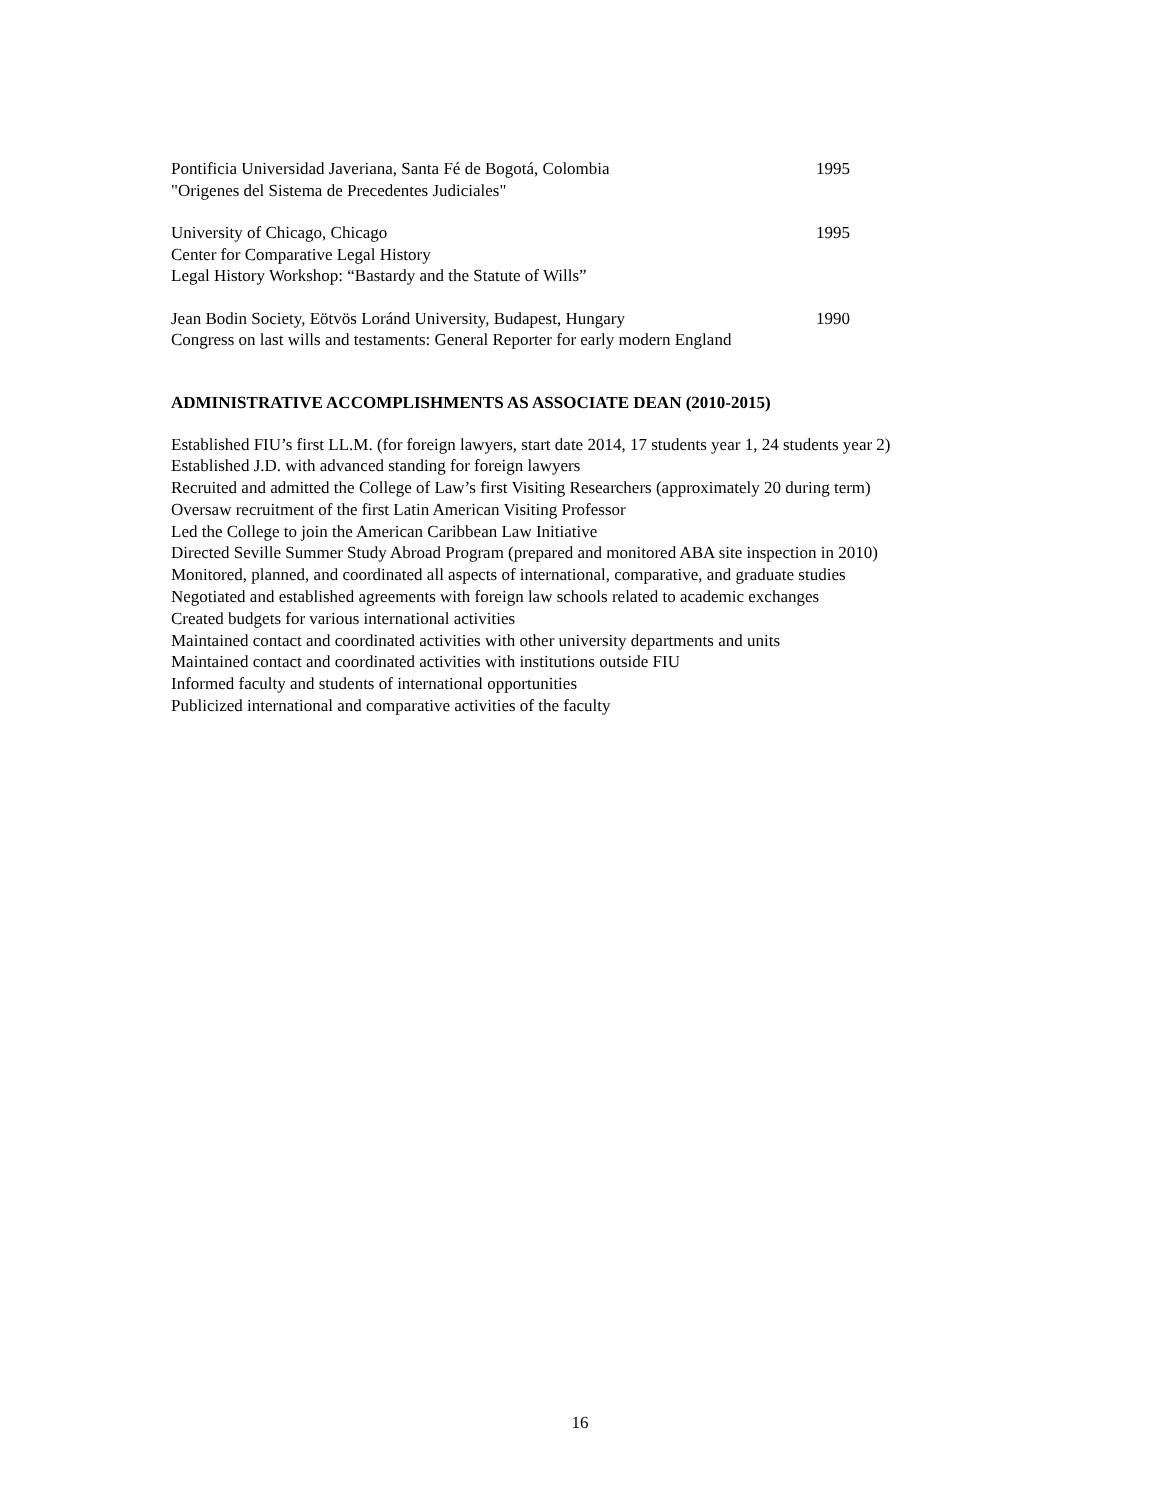Pontificia Universidad Javeriana, Santa Fé de Bogotá, Colombia 1995
"Origenes del Sistema de Precedentes Judiciales"
University of Chicago, Chicago 1995
Center for Comparative Legal History
Legal History Workshop: “Bastardy and the Statute of Wills”
Jean Bodin Society, Eötvös Loránd University, Budapest, Hungary 1990
Congress on last wills and testaments: General Reporter for early modern England
ADMINISTRATIVE ACCOMPLISHMENTS AS ASSOCIATE DEAN (2010-2015)
Established FIU’s first LL.M. (for foreign lawyers, start date 2014, 17 students year 1, 24 students year 2)
Established J.D. with advanced standing for foreign lawyers
Recruited and admitted the College of Law’s first Visiting Researchers (approximately 20 during term)
Oversaw recruitment of the first Latin American Visiting Professor
Led the College to join the American Caribbean Law Initiative
Directed Seville Summer Study Abroad Program (prepared and monitored ABA site inspection in 2010)
Monitored, planned, and coordinated all aspects of international, comparative, and graduate studies
Negotiated and established agreements with foreign law schools related to academic exchanges
Created budgets for various international activities
Maintained contact and coordinated activities with other university departments and units
Maintained contact and coordinated activities with institutions outside FIU
Informed faculty and students of international opportunities
Publicized international and comparative activities of the faculty
16